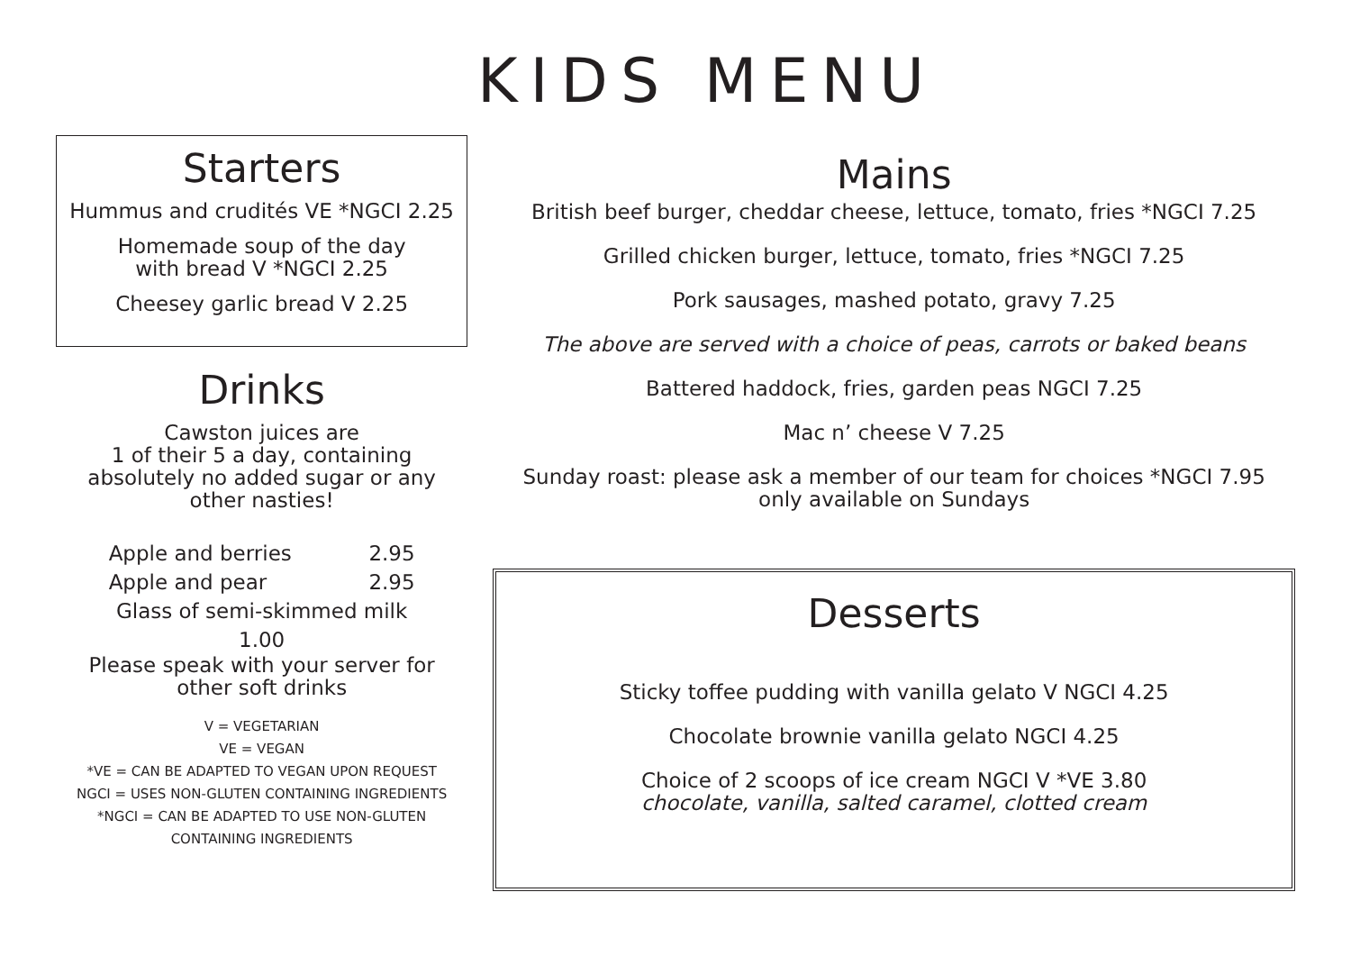KIDS MENU
Starters
Hummus and crudités VE *NGCI 2.25
Homemade soup of the day
with bread V *NGCI 2.25
Cheesey garlic bread V 2.25
Drinks
Cawston juices are
1 of their 5 a day, containing
absolutely no added sugar or any
other nasties!
Apple and berries 2.95
Apple and pear 2.95
Glass of semi-skimmed milk
1.00
Please speak with your server for
other soft drinks
V = VEGETARIAN
VE = VEGAN
*VE = CAN BE ADAPTED TO VEGAN UPON REQUEST
NGCI = USES NON-GLUTEN CONTAINING INGREDIENTS
*NGCI = CAN BE ADAPTED TO USE NON-GLUTEN
CONTAINING INGREDIENTS
Mains
British beef burger, cheddar cheese, lettuce, tomato, fries *NGCI 7.25
Grilled chicken burger, lettuce, tomato, fries *NGCI 7.25
Pork sausages, mashed potato, gravy 7.25
The above are served with a choice of peas, carrots or baked beans
Battered haddock, fries, garden peas NGCI 7.25
Mac n’ cheese V 7.25
Sunday roast: please ask a member of our team for choices *NGCI 7.95
only available on Sundays
Desserts
Sticky toffee pudding with vanilla gelato V NGCI 4.25
Chocolate brownie vanilla gelato NGCI 4.25
Choice of 2 scoops of ice cream NGCI V *VE 3.80
chocolate, vanilla, salted caramel, clotted cream